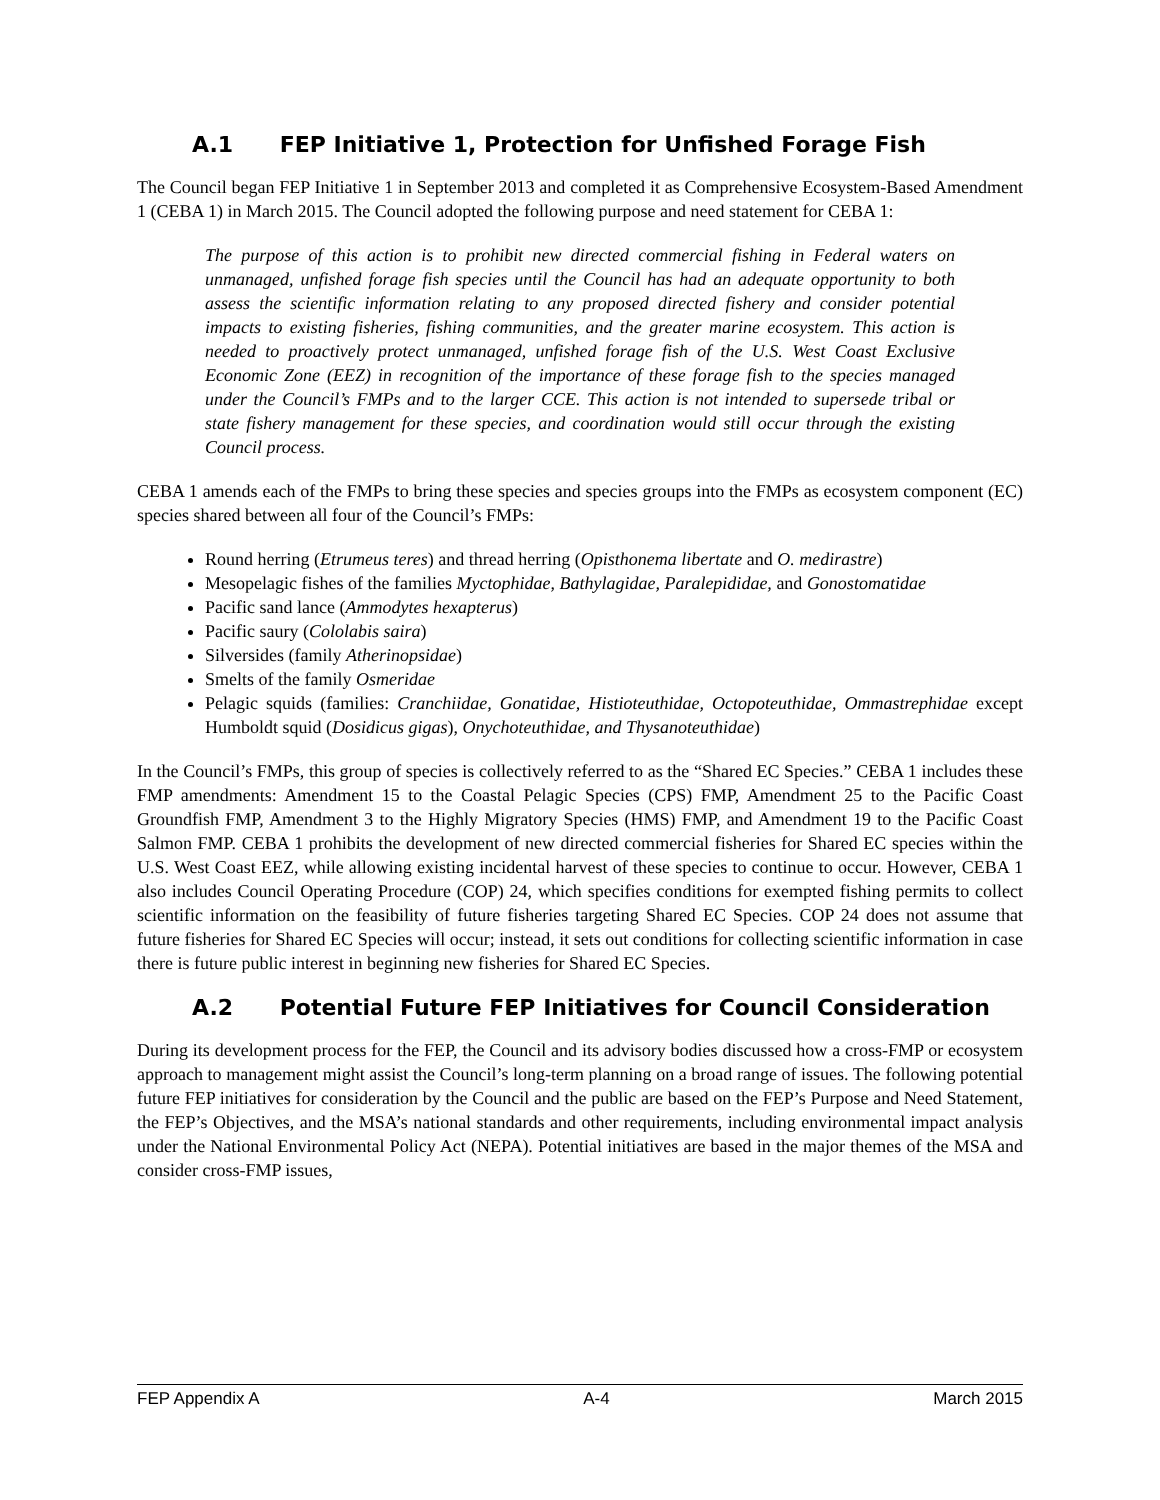A.1 FEP Initiative 1, Protection for Unfished Forage Fish
The Council began FEP Initiative 1 in September 2013 and completed it as Comprehensive Ecosystem-Based Amendment 1 (CEBA 1) in March 2015. The Council adopted the following purpose and need statement for CEBA 1:
The purpose of this action is to prohibit new directed commercial fishing in Federal waters on unmanaged, unfished forage fish species until the Council has had an adequate opportunity to both assess the scientific information relating to any proposed directed fishery and consider potential impacts to existing fisheries, fishing communities, and the greater marine ecosystem. This action is needed to proactively protect unmanaged, unfished forage fish of the U.S. West Coast Exclusive Economic Zone (EEZ) in recognition of the importance of these forage fish to the species managed under the Council’s FMPs and to the larger CCE. This action is not intended to supersede tribal or state fishery management for these species, and coordination would still occur through the existing Council process.
CEBA 1 amends each of the FMPs to bring these species and species groups into the FMPs as ecosystem component (EC) species shared between all four of the Council’s FMPs:
Round herring (Etrumeus teres) and thread herring (Opisthonema libertate and O. medirastre)
Mesopelagic fishes of the families Myctophidae, Bathylagidae, Paralepididae, and Gonostomatidae
Pacific sand lance (Ammodytes hexapterus)
Pacific saury (Cololabis saira)
Silversides (family Atherinopsidae)
Smelts of the family Osmeridae
Pelagic squids (families: Cranchiidae, Gonatidae, Histioteuthidae, Octopoteuthidae, Ommastrephidae except Humboldt squid (Dosidicus gigas), Onychoteuthidae, and Thysanoteuthidae)
In the Council’s FMPs, this group of species is collectively referred to as the “Shared EC Species.” CEBA 1 includes these FMP amendments: Amendment 15 to the Coastal Pelagic Species (CPS) FMP, Amendment 25 to the Pacific Coast Groundfish FMP, Amendment 3 to the Highly Migratory Species (HMS) FMP, and Amendment 19 to the Pacific Coast Salmon FMP. CEBA 1 prohibits the development of new directed commercial fisheries for Shared EC species within the U.S. West Coast EEZ, while allowing existing incidental harvest of these species to continue to occur. However, CEBA 1 also includes Council Operating Procedure (COP) 24, which specifies conditions for exempted fishing permits to collect scientific information on the feasibility of future fisheries targeting Shared EC Species. COP 24 does not assume that future fisheries for Shared EC Species will occur; instead, it sets out conditions for collecting scientific information in case there is future public interest in beginning new fisheries for Shared EC Species.
A.2 Potential Future FEP Initiatives for Council Consideration
During its development process for the FEP, the Council and its advisory bodies discussed how a cross-FMP or ecosystem approach to management might assist the Council’s long-term planning on a broad range of issues. The following potential future FEP initiatives for consideration by the Council and the public are based on the FEP’s Purpose and Need Statement, the FEP’s Objectives, and the MSA’s national standards and other requirements, including environmental impact analysis under the National Environmental Policy Act (NEPA). Potential initiatives are based in the major themes of the MSA and consider cross-FMP issues,
FEP Appendix A A-4 March 2015